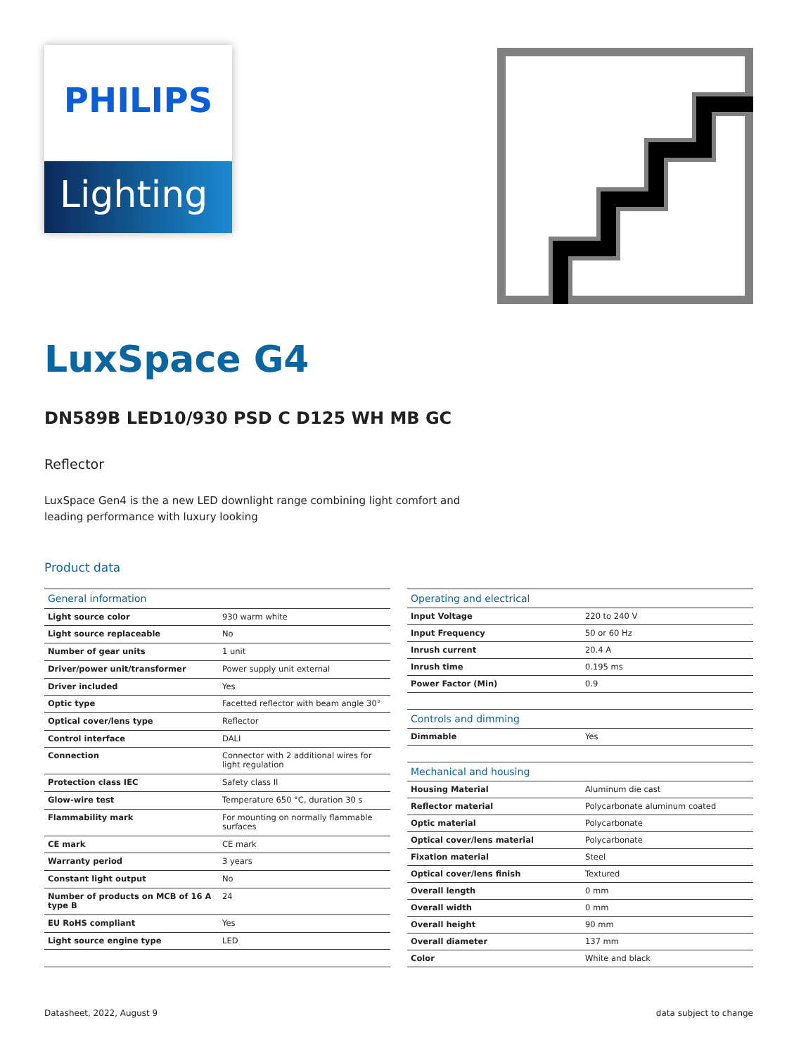PHILIPS
Lighting
LuxSpace G4
DN589B LED10/930 PSD C D125 WH MB GC
Reflector
LuxSpace Gen4 is the a new LED downlight range combining light comfort and leading performance with luxury looking
Product data
| General information | |
| --- | --- |
| Light source color | 930 warm white |
| Light source replaceable | No |
| Number of gear units | 1 unit |
| Driver/power unit/transformer | Power supply unit external |
| Driver included | Yes |
| Optic type | Facetted reflector with beam angle 30° |
| Optical cover/lens type | Reflector |
| Control interface | DALI |
| Connection | Connector with 2 additional wires for light regulation |
| Protection class IEC | Safety class II |
| Glow-wire test | Temperature 650 °C, duration 30 s |
| Flammability mark | For mounting on normally flammable surfaces |
| CE mark | CE mark |
| Warranty period | 3 years |
| Constant light output | No |
| Number of products on MCB of 16 A type B | 24 |
| EU RoHS compliant | Yes |
| Light source engine type | LED |
| Operating and electrical | |
| --- | --- |
| Input Voltage | 220 to 240 V |
| Input Frequency | 50 or 60 Hz |
| Inrush current | 20.4 A |
| Inrush time | 0.195 ms |
| Power Factor (Min) | 0.9 |
| Controls and dimming | |
| Dimmable | Yes |
| Mechanical and housing | |
| Housing Material | Aluminum die cast |
| Reflector material | Polycarbonate aluminum coated |
| Optic material | Polycarbonate |
| Optical cover/lens material | Polycarbonate |
| Fixation material | Steel |
| Optical cover/lens finish | Textured |
| Overall length | 0 mm |
| Overall width | 0 mm |
| Overall height | 90 mm |
| Overall diameter | 137 mm |
| Color | White and black |
Datasheet, 2022, August 9 data subject to change